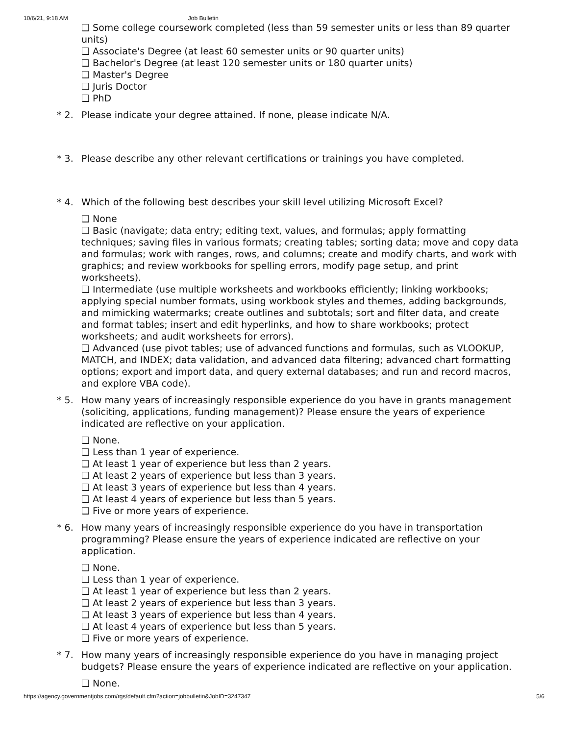10/6/21, 9:18 AM Job Bulletin
❏ Some college coursework completed (less than 59 semester units or less than 89 quarter units)
❏ Associate's Degree (at least 60 semester units or 90 quarter units)
❏ Bachelor's Degree (at least 120 semester units or 180 quarter units)
❏ Master's Degree
❏ Juris Doctor
❏ PhD
* 2. Please indicate your degree attained. If none, please indicate N/A.
* 3. Please describe any other relevant certifications or trainings you have completed.
* 4. Which of the following best describes your skill level utilizing Microsoft Excel?
❏ None
❏ Basic (navigate; data entry; editing text, values, and formulas; apply formatting techniques; saving files in various formats; creating tables; sorting data; move and copy data and formulas; work with ranges, rows, and columns; create and modify charts, and work with graphics; and review workbooks for spelling errors, modify page setup, and print worksheets).
❏ Intermediate (use multiple worksheets and workbooks efficiently; linking workbooks; applying special number formats, using workbook styles and themes, adding backgrounds, and mimicking watermarks; create outlines and subtotals; sort and filter data, and create and format tables; insert and edit hyperlinks, and how to share workbooks; protect worksheets; and audit worksheets for errors).
❏ Advanced (use pivot tables; use of advanced functions and formulas, such as VLOOKUP, MATCH, and INDEX; data validation, and advanced data filtering; advanced chart formatting options; export and import data, and query external databases; and run and record macros, and explore VBA code).
* 5. How many years of increasingly responsible experience do you have in grants management (soliciting, applications, funding management)? Please ensure the years of experience indicated are reflective on your application.
❏ None.
❏ Less than 1 year of experience.
❏ At least 1 year of experience but less than 2 years.
❏ At least 2 years of experience but less than 3 years.
❏ At least 3 years of experience but less than 4 years.
❏ At least 4 years of experience but less than 5 years.
❏ Five or more years of experience.
* 6. How many years of increasingly responsible experience do you have in transportation programming? Please ensure the years of experience indicated are reflective on your application.
❏ None.
❏ Less than 1 year of experience.
❏ At least 1 year of experience but less than 2 years.
❏ At least 2 years of experience but less than 3 years.
❏ At least 3 years of experience but less than 4 years.
❏ At least 4 years of experience but less than 5 years.
❏ Five or more years of experience.
* 7. How many years of increasingly responsible experience do you have in managing project budgets? Please ensure the years of experience indicated are reflective on your application.
❏ None.
https://agency.governmentjobs.com/rgs/default.cfm?action=jobbulletin&JobID=3247347 5/6